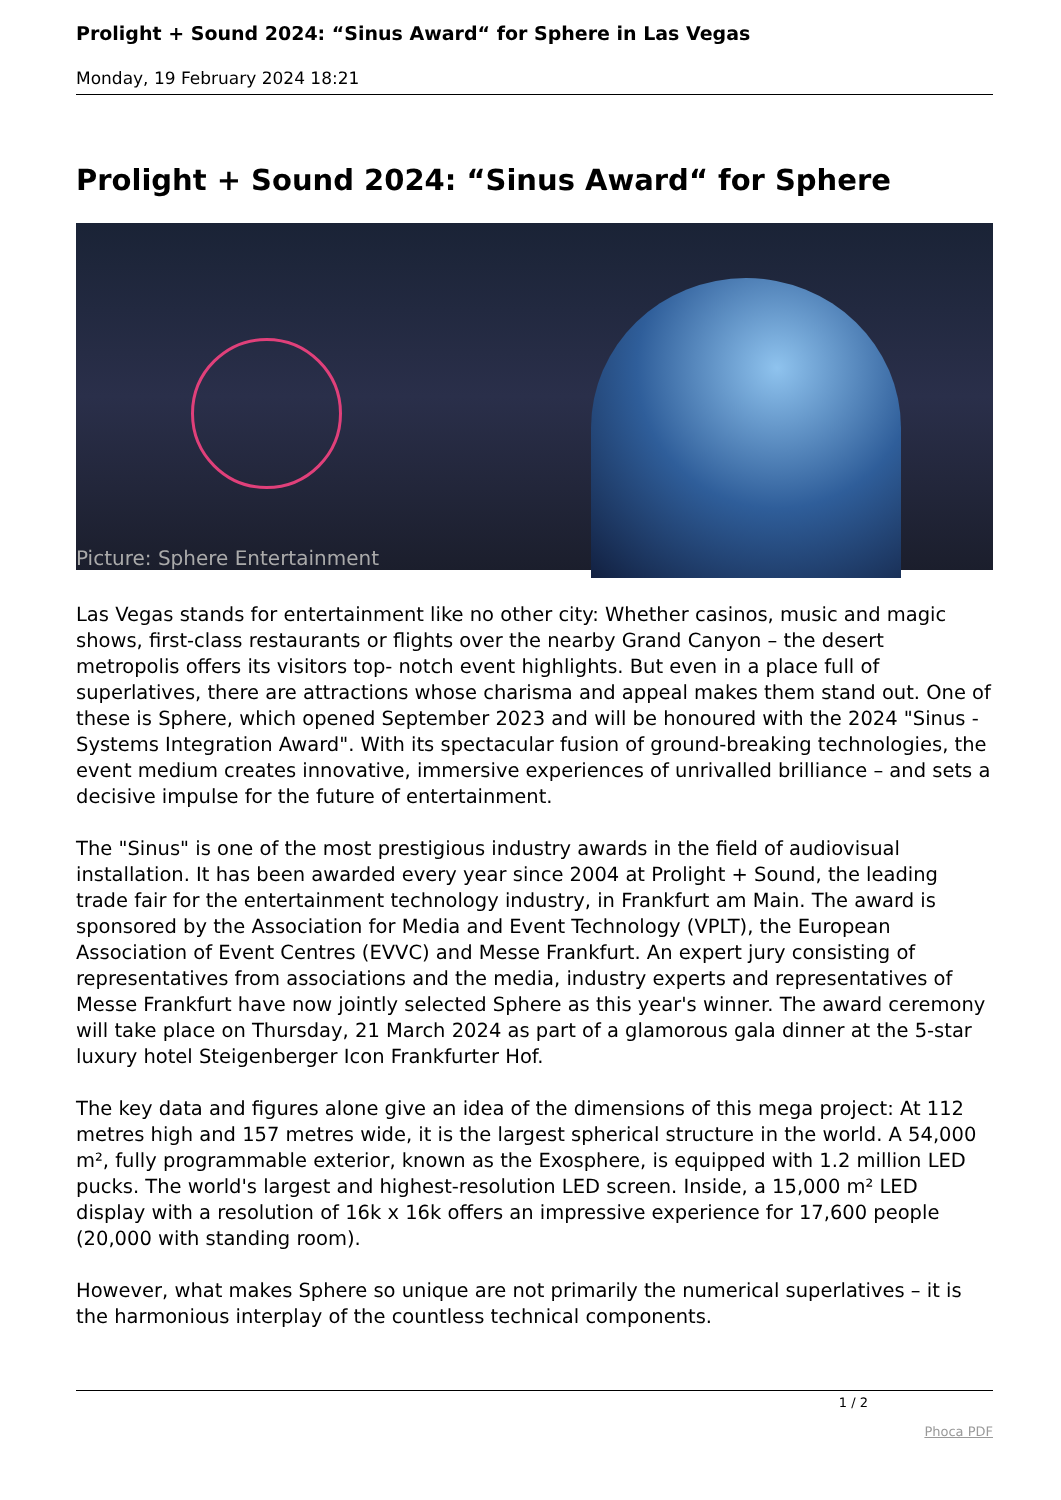Prolight + Sound 2024: “Sinus Award“ for Sphere in Las Vegas
Monday, 19 February 2024 18:21
Prolight + Sound 2024: “Sinus Award“ for Sphere
Picture: Sphere Entertainment
Las Vegas stands for entertainment like no other city: Whether casinos, music and magic shows, first-class restaurants or flights over the nearby Grand Canyon – the desert metropolis offers its visitors top- notch event highlights. But even in a place full of superlatives, there are attractions whose charisma and appeal makes them stand out. One of these is Sphere, which opened September 2023 and will be honoured with the 2024 "Sinus - Systems Integration Award". With its spectacular fusion of ground-breaking technologies, the event medium creates innovative, immersive experiences of unrivalled brilliance – and sets a decisive impulse for the future of entertainment.
The "Sinus" is one of the most prestigious industry awards in the field of audiovisual installation. It has been awarded every year since 2004 at Prolight + Sound, the leading trade fair for the entertainment technology industry, in Frankfurt am Main. The award is sponsored by the Association for Media and Event Technology (VPLT), the European Association of Event Centres (EVVC) and Messe Frankfurt. An expert jury consisting of representatives from associations and the media, industry experts and representatives of Messe Frankfurt have now jointly selected Sphere as this year's winner. The award ceremony will take place on Thursday, 21 March 2024 as part of a glamorous gala dinner at the 5-star luxury hotel Steigenberger Icon Frankfurter Hof.
The key data and figures alone give an idea of the dimensions of this mega project: At 112 metres high and 157 metres wide, it is the largest spherical structure in the world. A 54,000 m², fully programmable exterior, known as the Exosphere, is equipped with 1.2 million LED pucks. The world's largest and highest-resolution LED screen. Inside, a 15,000 m² LED display with a resolution of 16k x 16k offers an impressive experience for 17,600 people (20,000 with standing room).
However, what makes Sphere so unique are not primarily the numerical superlatives – it is the harmonious interplay of the countless technical components.
1 / 2
Phoca PDF